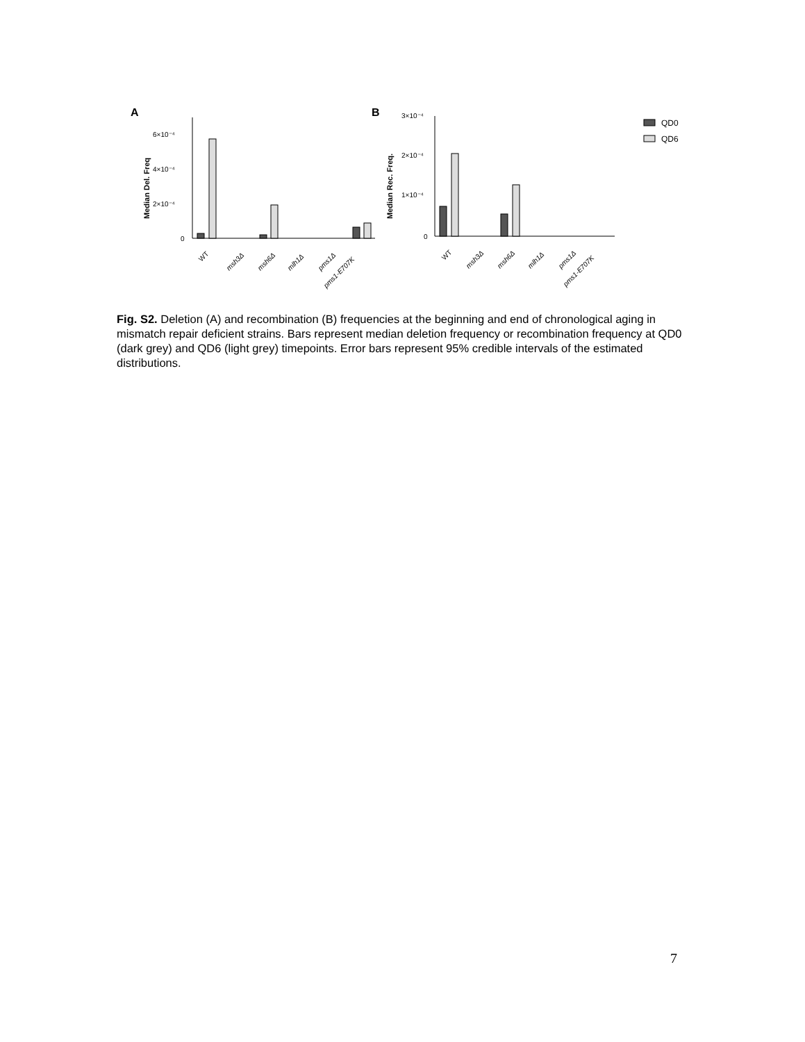A
B
6×10⁻⁴
4×10⁻⁴
2×10⁻⁴
0
Median Del. Freq
WT
msh3Δ
msh6Δ
mlh1Δ
pms1Δ
pms1-E707K
3×10⁻⁴
2×10⁻⁴
1×10⁻⁴
0
Median Rec. Freq.
WT
msh3Δ
msh6Δ
mlh1Δ
pms1Δ
pms1-E707K
QD0
QD6
Fig. S2. Deletion (A) and recombination (B) frequencies at the beginning and end of chronological aging in mismatch repair deficient strains. Bars represent median deletion frequency or recombination frequency at QD0 (dark grey) and QD6 (light grey) timepoints. Error bars represent 95% credible intervals of the estimated distributions.
7